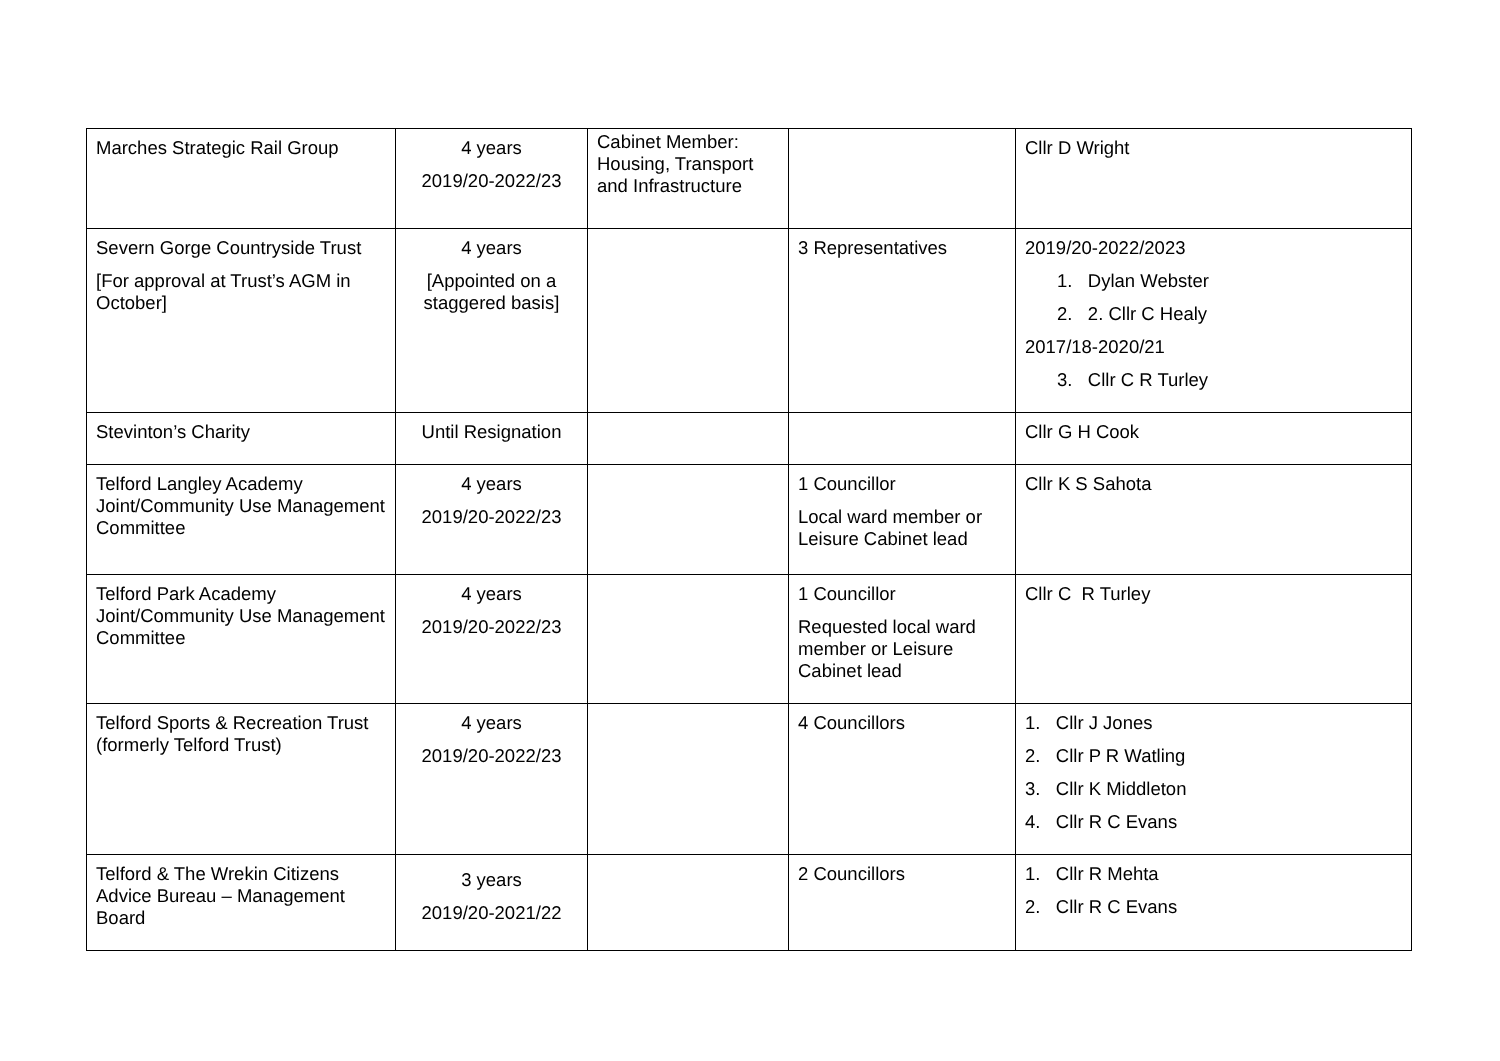| Marches Strategic Rail Group | 4 years 2019/20-2022/23 | Cabinet Member: Housing, Transport and Infrastructure | | Cllr D Wright |
| Severn Gorge Countryside Trust [For approval at Trust’s AGM in October] | 4 years [Appointed on a staggered basis] | | 3 Representatives | 2019/20-2022/2023 1. Dylan Webster 2. 2. Cllr C Healy 2017/18-2020/21 3. Cllr C R Turley |
| Stevinton’s Charity | Until Resignation | | | Cllr G H Cook |
| Telford Langley Academy Joint/Community Use Management Committee | 4 years 2019/20-2022/23 | | 1 Councillor Local ward member or Leisure Cabinet lead | Cllr K S Sahota |
| Telford Park Academy Joint/Community Use Management Committee | 4 years 2019/20-2022/23 | | 1 Councillor Requested local ward member or Leisure Cabinet lead | Cllr C R Turley |
| Telford Sports & Recreation Trust (formerly Telford Trust) | 4 years 2019/20-2022/23 | | 4 Councillors | 1. Cllr J Jones 2. Cllr P R Watling 3. Cllr K Middleton 4. Cllr R C Evans |
| Telford & The Wrekin Citizens Advice Bureau – Management Board | 3 years 2019/20-2021/22 | | 2 Councillors | 1. Cllr R Mehta 2. Cllr R C Evans |